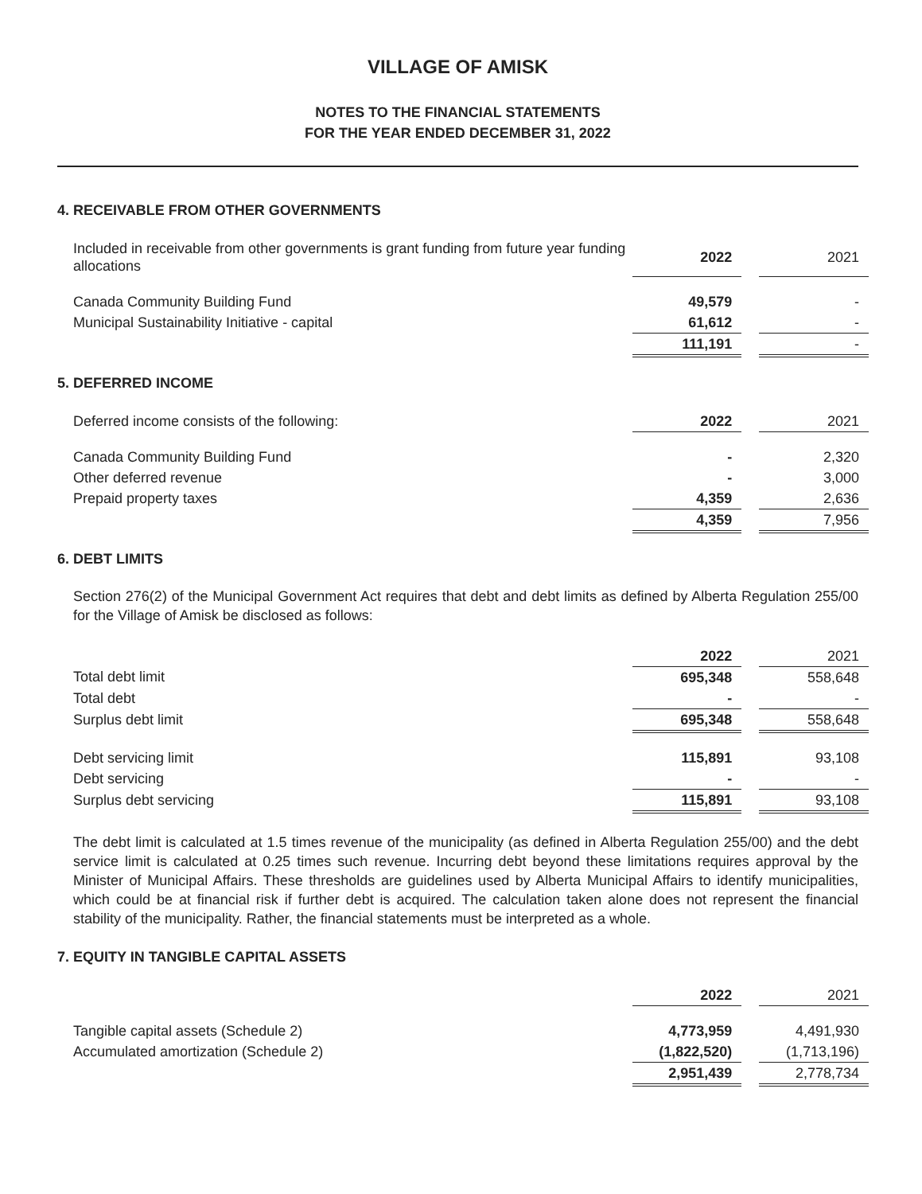VILLAGE OF AMISK
NOTES TO THE FINANCIAL STATEMENTS
FOR THE YEAR ENDED DECEMBER 31, 2022
4. RECEIVABLE FROM OTHER GOVERNMENTS
| Included in receivable from other governments is grant funding from future year funding allocations | 2022 | | 2021 |
| Canada Community Building Fund | 49,579 | | - |
| Municipal Sustainability Initiative - capital | 61,612 | | - |
| | 111,191 | | - |
5. DEFERRED INCOME
| Deferred income consists of the following: | 2022 | | 2021 |
| Canada Community Building Fund | - | | 2,320 |
| Other deferred revenue | - | | 3,000 |
| Prepaid property taxes | 4,359 | | 2,636 |
| | 4,359 | | 7,956 |
6. DEBT LIMITS
Section 276(2) of the Municipal Government Act requires that debt and debt limits as defined by Alberta Regulation 255/00 for the Village of Amisk be disclosed as follows:
| | 2022 | | 2021 |
| Total debt limit | 695,348 | | 558,648 |
| Total debt | - | | - |
| Surplus debt limit | 695,348 | | 558,648 |
| Debt servicing limit | 115,891 | | 93,108 |
| Debt servicing | - | | - |
| Surplus debt servicing | 115,891 | | 93,108 |
The debt limit is calculated at 1.5 times revenue of the municipality (as defined in Alberta Regulation 255/00) and the debt service limit is calculated at 0.25 times such revenue. Incurring debt beyond these limitations requires approval by the Minister of Municipal Affairs. These thresholds are guidelines used by Alberta Municipal Affairs to identify municipalities, which could be at financial risk if further debt is acquired. The calculation taken alone does not represent the financial stability of the municipality. Rather, the financial statements must be interpreted as a whole.
7. EQUITY IN TANGIBLE CAPITAL ASSETS
| | 2022 | | 2021 |
| Tangible capital assets (Schedule 2) | 4,773,959 | | 4,491,930 |
| Accumulated amortization (Schedule 2) | (1,822,520) | | (1,713,196) |
| | 2,951,439 | | 2,778,734 |